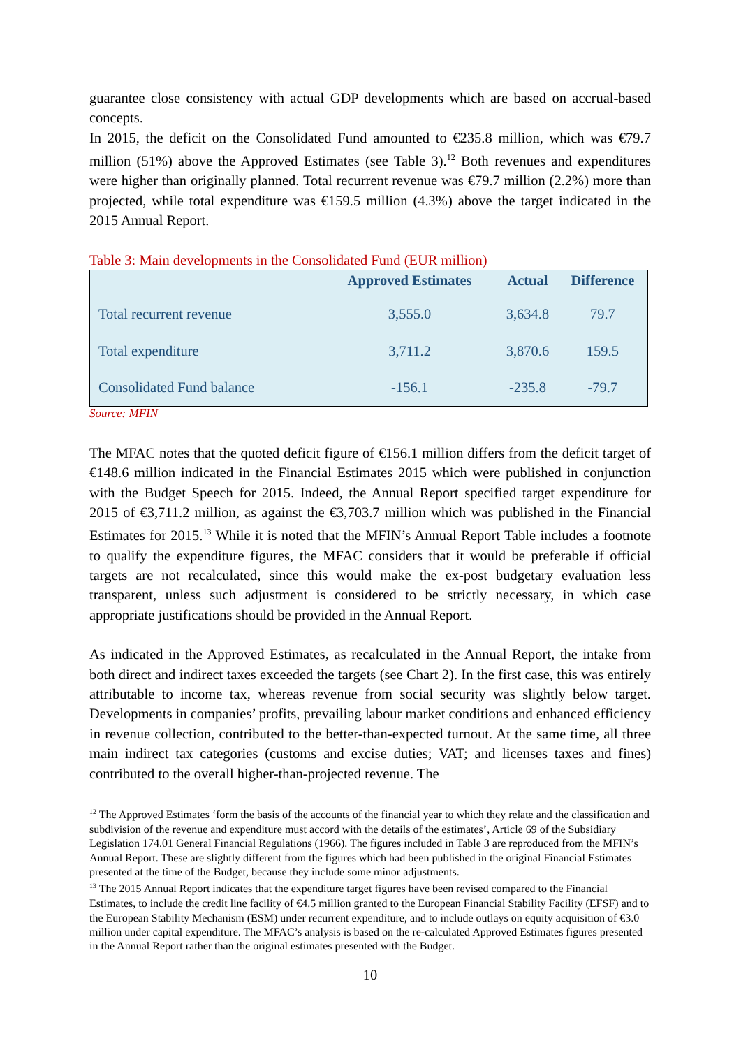guarantee close consistency with actual GDP developments which are based on accrual-based concepts.
In 2015, the deficit on the Consolidated Fund amounted to €235.8 million, which was €79.7 million (51%) above the Approved Estimates (see Table 3).<sup>12</sup> Both revenues and expenditures were higher than originally planned. Total recurrent revenue was €79.7 million (2.2%) more than projected, while total expenditure was €159.5 million (4.3%) above the target indicated in the 2015 Annual Report.
Table 3: Main developments in the Consolidated Fund (EUR million)
| | Approved Estimates | Actual | Difference |
| --- | --- | --- | --- |
| Total recurrent revenue | 3,555.0 | 3,634.8 | 79.7 |
| Total expenditure | 3,711.2 | 3,870.6 | 159.5 |
| Consolidated Fund balance | -156.1 | -235.8 | -79.7 |
Source: MFIN
The MFAC notes that the quoted deficit figure of €156.1 million differs from the deficit target of €148.6 million indicated in the Financial Estimates 2015 which were published in conjunction with the Budget Speech for 2015. Indeed, the Annual Report specified target expenditure for 2015 of €3,711.2 million, as against the €3,703.7 million which was published in the Financial Estimates for 2015.<sup>13</sup> While it is noted that the MFIN’s Annual Report Table includes a footnote to qualify the expenditure figures, the MFAC considers that it would be preferable if official targets are not recalculated, since this would make the ex-post budgetary evaluation less transparent, unless such adjustment is considered to be strictly necessary, in which case appropriate justifications should be provided in the Annual Report.
As indicated in the Approved Estimates, as recalculated in the Annual Report, the intake from both direct and indirect taxes exceeded the targets (see Chart 2). In the first case, this was entirely attributable to income tax, whereas revenue from social security was slightly below target. Developments in companies’ profits, prevailing labour market conditions and enhanced efficiency in revenue collection, contributed to the better-than-expected turnout. At the same time, all three main indirect tax categories (customs and excise duties; VAT; and licenses taxes and fines) contributed to the overall higher-than-projected revenue. The
<sup>12</sup> The Approved Estimates ‘form the basis of the accounts of the financial year to which they relate and the classification and subdivision of the revenue and expenditure must accord with the details of the estimates’, Article 69 of the Subsidiary Legislation 174.01 General Financial Regulations (1966). The figures included in Table 3 are reproduced from the MFIN’s Annual Report. These are slightly different from the figures which had been published in the original Financial Estimates presented at the time of the Budget, because they include some minor adjustments.
<sup>13</sup> The 2015 Annual Report indicates that the expenditure target figures have been revised compared to the Financial Estimates, to include the credit line facility of €4.5 million granted to the European Financial Stability Facility (EFSF) and to the European Stability Mechanism (ESM) under recurrent expenditure, and to include outlays on equity acquisition of €3.0 million under capital expenditure. The MFAC’s analysis is based on the re-calculated Approved Estimates figures presented in the Annual Report rather than the original estimates presented with the Budget.
10